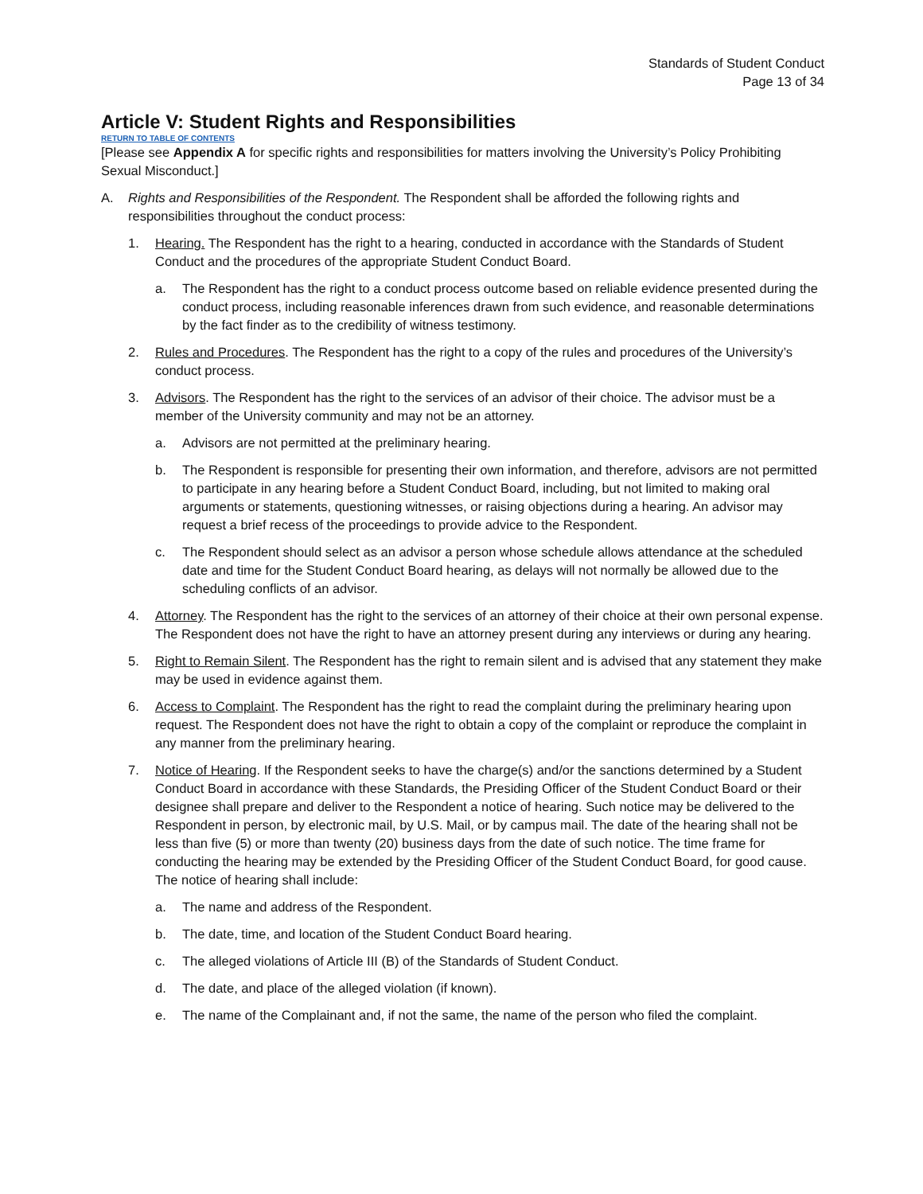Standards of Student Conduct
Page 13 of 34
Article V: Student Rights and Responsibilities
RETURN TO TABLE OF CONTENTS
[Please see Appendix A for specific rights and responsibilities for matters involving the University’s Policy Prohibiting Sexual Misconduct.]
A. Rights and Responsibilities of the Respondent. The Respondent shall be afforded the following rights and responsibilities throughout the conduct process:
1. Hearing. The Respondent has the right to a hearing, conducted in accordance with the Standards of Student Conduct and the procedures of the appropriate Student Conduct Board.
a. The Respondent has the right to a conduct process outcome based on reliable evidence presented during the conduct process, including reasonable inferences drawn from such evidence, and reasonable determinations by the fact finder as to the credibility of witness testimony.
2. Rules and Procedures. The Respondent has the right to a copy of the rules and procedures of the University’s conduct process.
3. Advisors. The Respondent has the right to the services of an advisor of their choice. The advisor must be a member of the University community and may not be an attorney.
a. Advisors are not permitted at the preliminary hearing.
b. The Respondent is responsible for presenting their own information, and therefore, advisors are not permitted to participate in any hearing before a Student Conduct Board, including, but not limited to making oral arguments or statements, questioning witnesses, or raising objections during a hearing. An advisor may request a brief recess of the proceedings to provide advice to the Respondent.
c. The Respondent should select as an advisor a person whose schedule allows attendance at the scheduled date and time for the Student Conduct Board hearing, as delays will not normally be allowed due to the scheduling conflicts of an advisor.
4. Attorney. The Respondent has the right to the services of an attorney of their choice at their own personal expense. The Respondent does not have the right to have an attorney present during any interviews or during any hearing.
5. Right to Remain Silent. The Respondent has the right to remain silent and is advised that any statement they make may be used in evidence against them.
6. Access to Complaint. The Respondent has the right to read the complaint during the preliminary hearing upon request. The Respondent does not have the right to obtain a copy of the complaint or reproduce the complaint in any manner from the preliminary hearing.
7. Notice of Hearing. If the Respondent seeks to have the charge(s) and/or the sanctions determined by a Student Conduct Board in accordance with these Standards, the Presiding Officer of the Student Conduct Board or their designee shall prepare and deliver to the Respondent a notice of hearing. Such notice may be delivered to the Respondent in person, by electronic mail, by U.S. Mail, or by campus mail. The date of the hearing shall not be less than five (5) or more than twenty (20) business days from the date of such notice. The time frame for conducting the hearing may be extended by the Presiding Officer of the Student Conduct Board, for good cause. The notice of hearing shall include:
a. The name and address of the Respondent.
b. The date, time, and location of the Student Conduct Board hearing.
c. The alleged violations of Article III (B) of the Standards of Student Conduct.
d. The date, and place of the alleged violation (if known).
e. The name of the Complainant and, if not the same, the name of the person who filed the complaint.